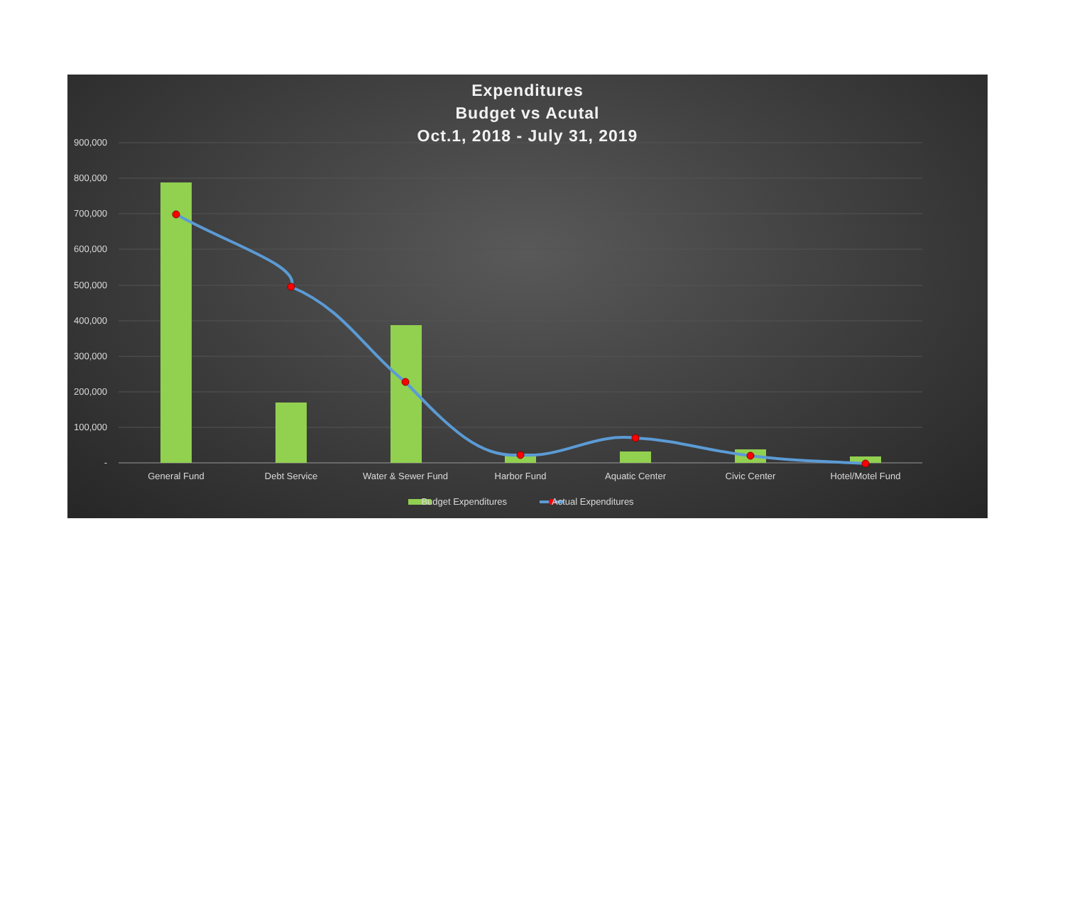Expenditures
Budget vs Acutal
Oct.1, 2018 - July 31, 2019
900,000
800,000
700,000
600,000
500,000
400,000
300,000
200,000
100,000
-
General Fund Debt Service Water & Sewer Fund Harbor Fund Aquatic Center Civic Center Hotel/Motel Fund
Budget Expenditures Actual Expenditures